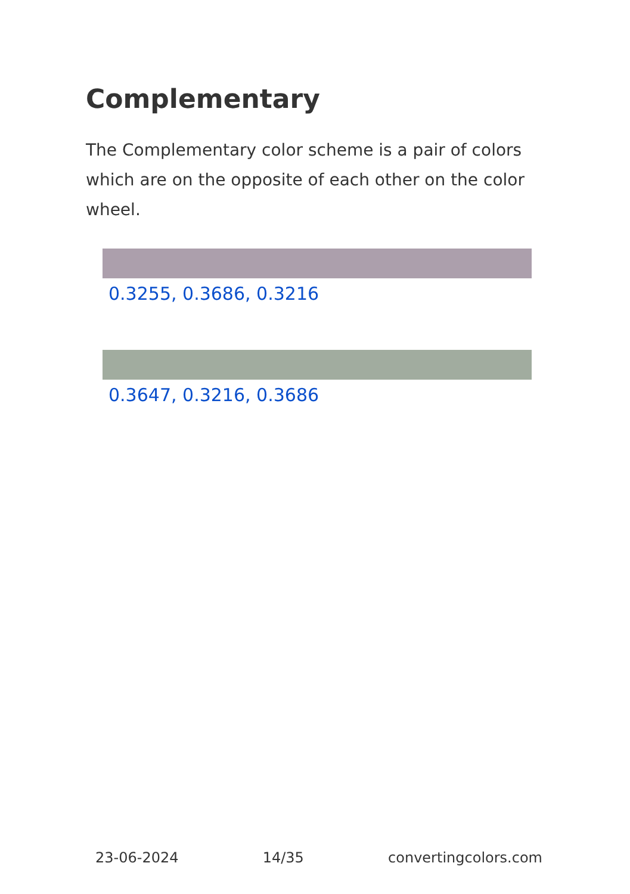Complementary
The Complementary color scheme is a pair of colors which are on the opposite of each other on the color wheel.
0.3255, 0.3686, 0.3216
0.3647, 0.3216, 0.3686
23-06-2024 14/35 convertingcolors.com